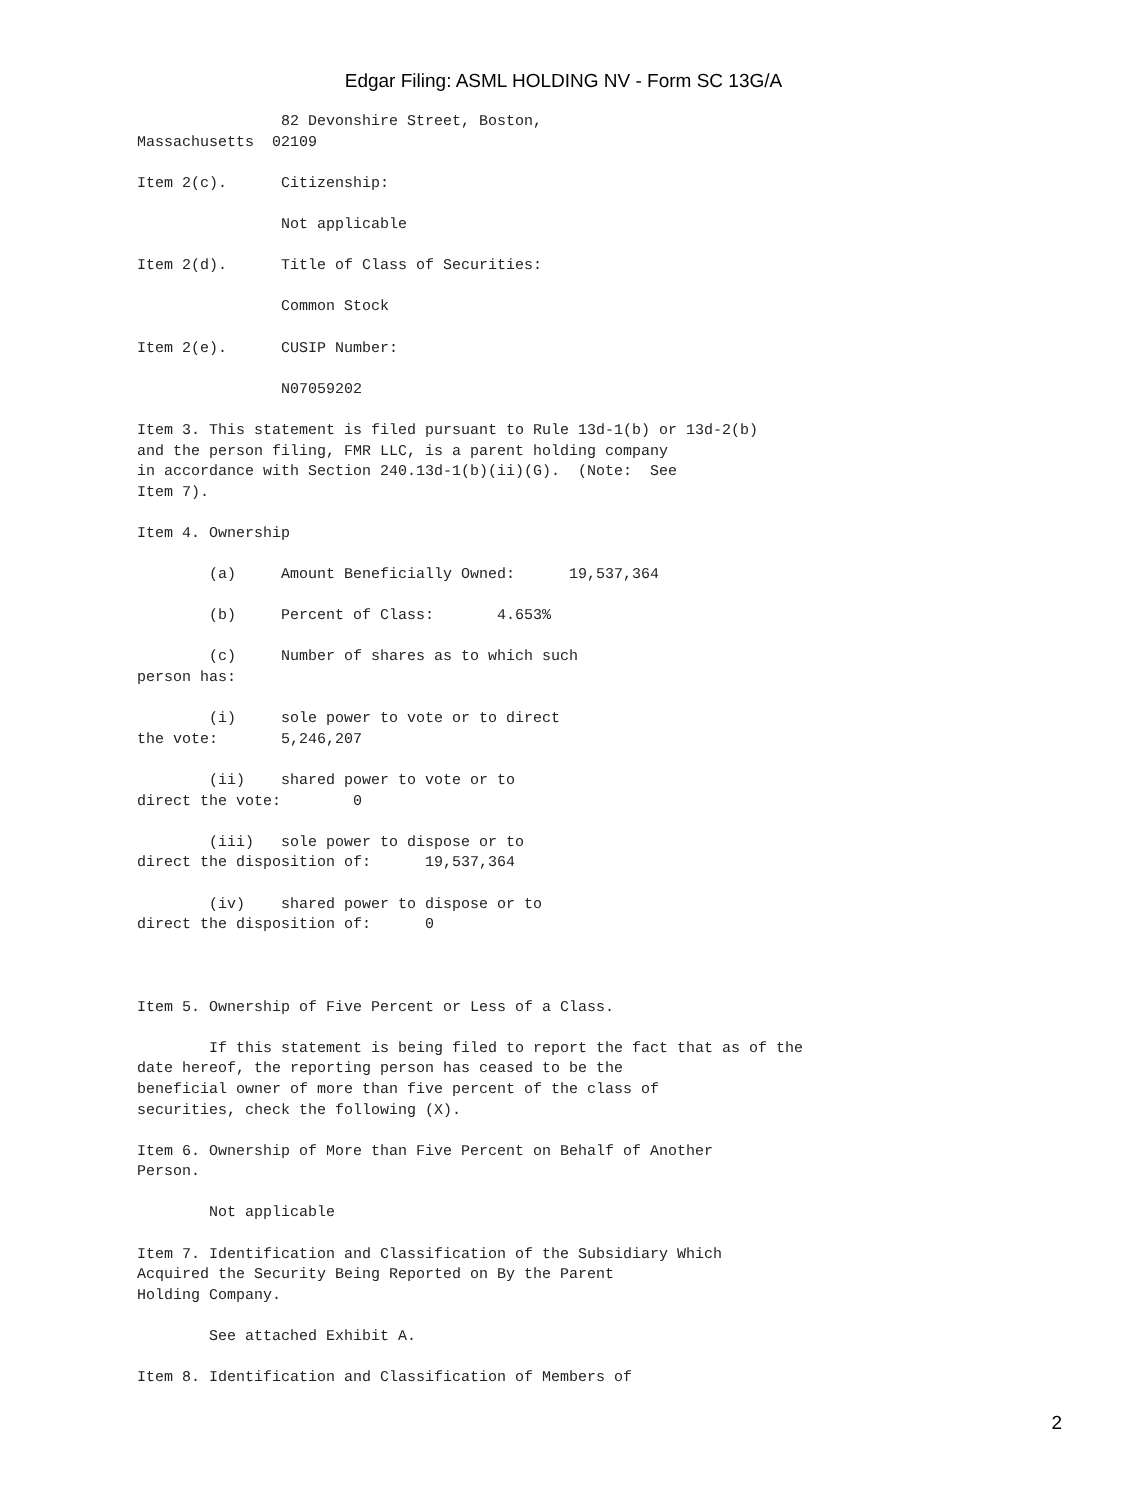Edgar Filing: ASML HOLDING NV - Form SC 13G/A
                82 Devonshire Street, Boston,
Massachusetts  02109

Item 2(c).      Citizenship:

                Not applicable

Item 2(d).      Title of Class of Securities:

                Common Stock

Item 2(e).      CUSIP Number:

                N07059202

Item 3. This statement is filed pursuant to Rule 13d-1(b) or 13d-2(b)
and the person filing, FMR LLC, is a parent holding company
in accordance with Section 240.13d-1(b)(ii)(G).  (Note:  See
Item 7).

Item 4. Ownership

        (a)     Amount Beneficially Owned:      19,537,364

        (b)     Percent of Class:       4.653%

        (c)     Number of shares as to which such
person has:

        (i)     sole power to vote or to direct
the vote:       5,246,207

        (ii)    shared power to vote or to
direct the vote:        0

        (iii)   sole power to dispose or to
direct the disposition of:      19,537,364

        (iv)    shared power to dispose or to
direct the disposition of:      0



Item 5. Ownership of Five Percent or Less of a Class.

        If this statement is being filed to report the fact that as of the
date hereof, the reporting person has ceased to be the
beneficial owner of more than five percent of the class of
securities, check the following (X).

Item 6. Ownership of More than Five Percent on Behalf of Another
Person.

        Not applicable

Item 7. Identification and Classification of the Subsidiary Which
Acquired the Security Being Reported on By the Parent
Holding Company.

        See attached Exhibit A.

Item 8. Identification and Classification of Members of
2